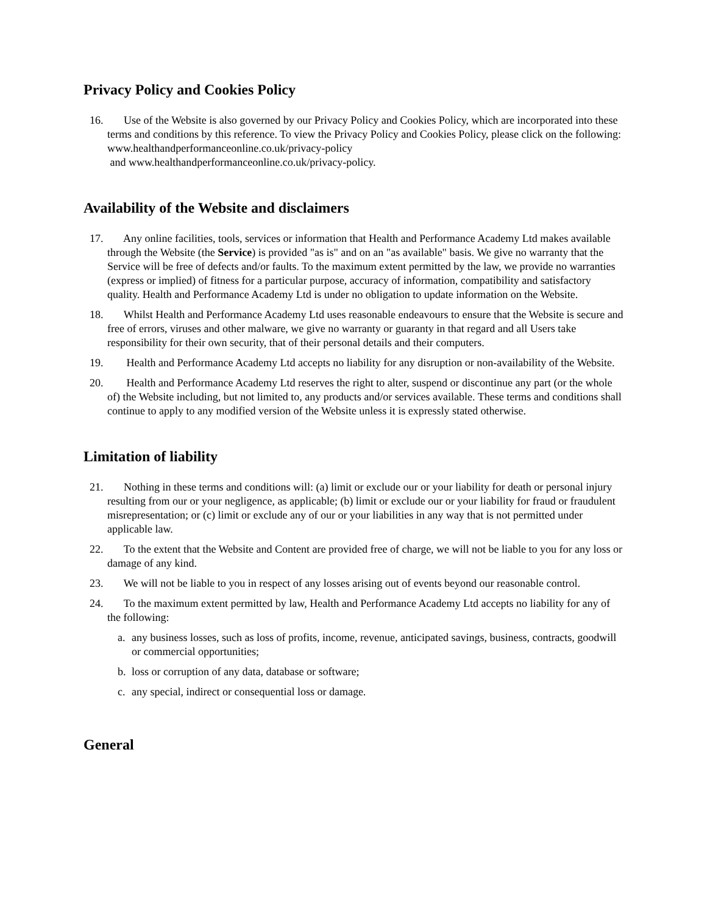Privacy Policy and Cookies Policy
16. Use of the Website is also governed by our Privacy Policy and Cookies Policy, which are incorporated into these terms and conditions by this reference. To view the Privacy Policy and Cookies Policy, please click on the following: www.healthandperformanceonline.co.uk/privacy-policy
and www.healthandperformanceonline.co.uk/privacy-policy.
Availability of the Website and disclaimers
17. Any online facilities, tools, services or information that Health and Performance Academy Ltd makes available through the Website (the Service) is provided "as is" and on an "as available" basis. We give no warranty that the Service will be free of defects and/or faults. To the maximum extent permitted by the law, we provide no warranties (express or implied) of fitness for a particular purpose, accuracy of information, compatibility and satisfactory quality. Health and Performance Academy Ltd is under no obligation to update information on the Website.
18. Whilst Health and Performance Academy Ltd uses reasonable endeavours to ensure that the Website is secure and free of errors, viruses and other malware, we give no warranty or guaranty in that regard and all Users take responsibility for their own security, that of their personal details and their computers.
19. Health and Performance Academy Ltd accepts no liability for any disruption or non-availability of the Website.
20. Health and Performance Academy Ltd reserves the right to alter, suspend or discontinue any part (or the whole of) the Website including, but not limited to, any products and/or services available. These terms and conditions shall continue to apply to any modified version of the Website unless it is expressly stated otherwise.
Limitation of liability
21. Nothing in these terms and conditions will: (a) limit or exclude our or your liability for death or personal injury resulting from our or your negligence, as applicable; (b) limit or exclude our or your liability for fraud or fraudulent misrepresentation; or (c) limit or exclude any of our or your liabilities in any way that is not permitted under applicable law.
22. To the extent that the Website and Content are provided free of charge, we will not be liable to you for any loss or damage of any kind.
23. We will not be liable to you in respect of any losses arising out of events beyond our reasonable control.
24. To the maximum extent permitted by law, Health and Performance Academy Ltd accepts no liability for any of the following:
a. any business losses, such as loss of profits, income, revenue, anticipated savings, business, contracts, goodwill or commercial opportunities;
b. loss or corruption of any data, database or software;
c. any special, indirect or consequential loss or damage.
General